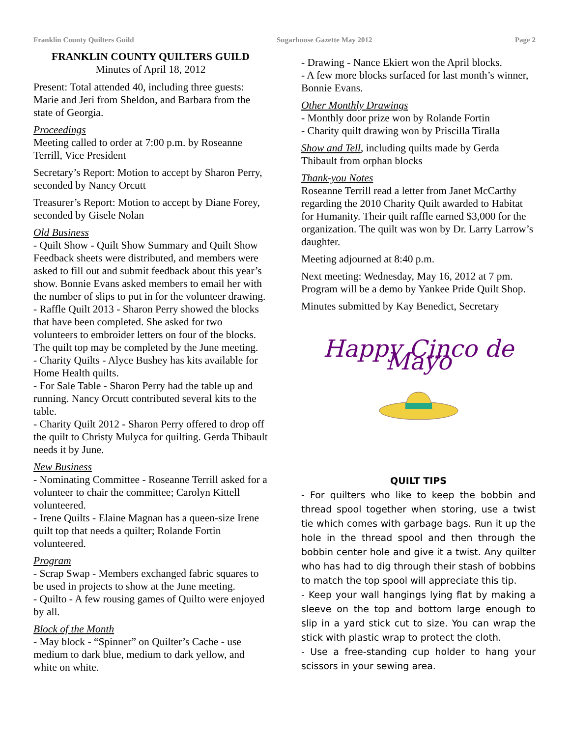Franklin County Quilters Guild Sugarhouse Gazette May 2012 Page 2
FRANKLIN COUNTY QUILTERS GUILD
Minutes of April 18, 2012
Present: Total attended 40, including three guests: Marie and Jeri from Sheldon, and Barbara from the state of Georgia.
Proceedings
Meeting called to order at 7:00 p.m. by Roseanne Terrill, Vice President
Secretary’s Report: Motion to accept by Sharon Perry, seconded by Nancy Orcutt
Treasurer’s Report: Motion to accept by Diane Forey, seconded by Gisele Nolan
Old Business
- Quilt Show - Quilt Show Summary and Quilt Show Feedback sheets were distributed, and members were asked to fill out and submit feedback about this year’s show. Bonnie Evans asked members to email her with the number of slips to put in for the volunteer drawing.
- Raffle Quilt 2013 - Sharon Perry showed the blocks that have been completed. She asked for two volunteers to embroider letters on four of the blocks. The quilt top may be completed by the June meeting.
- Charity Quilts - Alyce Bushey has kits available for Home Health quilts.
- For Sale Table - Sharon Perry had the table up and running. Nancy Orcutt contributed several kits to the table.
- Charity Quilt 2012 - Sharon Perry offered to drop off the quilt to Christy Mulyca for quilting. Gerda Thibault needs it by June.
New Business
- Nominating Committee - Roseanne Terrill asked for a volunteer to chair the committee; Carolyn Kittell volunteered.
- Irene Quilts - Elaine Magnan has a queen-size Irene quilt top that needs a quilter; Rolande Fortin volunteered.
Program
- Scrap Swap - Members exchanged fabric squares to be used in projects to show at the June meeting.
- Quilto - A few rousing games of Quilto were enjoyed by all.
Block of the Month
- May block - “Spinner” on Quilter’s Cache - use medium to dark blue, medium to dark yellow, and white on white.
- Drawing - Nance Ekiert won the April blocks.
- A few more blocks surfaced for last month’s winner, Bonnie Evans.
Other Monthly Drawings
- Monthly door prize won by Rolande Fortin
- Charity quilt drawing won by Priscilla Tiralla
Show and Tell, including quilts made by Gerda Thibault from orphan blocks
Thank-you Notes
Roseanne Terrill read a letter from Janet McCarthy regarding the 2010 Charity Quilt awarded to Habitat for Humanity. Their quilt raffle earned $3,000 for the organization. The quilt was won by Dr. Larry Larrow’s daughter.
Meeting adjourned at 8:40 p.m.
Next meeting: Wednesday, May 16, 2012 at 7 pm. Program will be a demo by Yankee Pride Quilt Shop.
Minutes submitted by Kay Benedict, Secretary
Happy Cinco de Mayo
QUILT TIPS
- For quilters who like to keep the bobbin and thread spool together when storing, use a twist tie which comes with garbage bags. Run it up the hole in the thread spool and then through the bobbin center hole and give it a twist. Any quilter who has had to dig through their stash of bobbins to match the top spool will appreciate this tip.
- Keep your wall hangings lying flat by making a sleeve on the top and bottom large enough to slip in a yard stick cut to size. You can wrap the stick with plastic wrap to protect the cloth.
- Use a free-standing cup holder to hang your scissors in your sewing area.